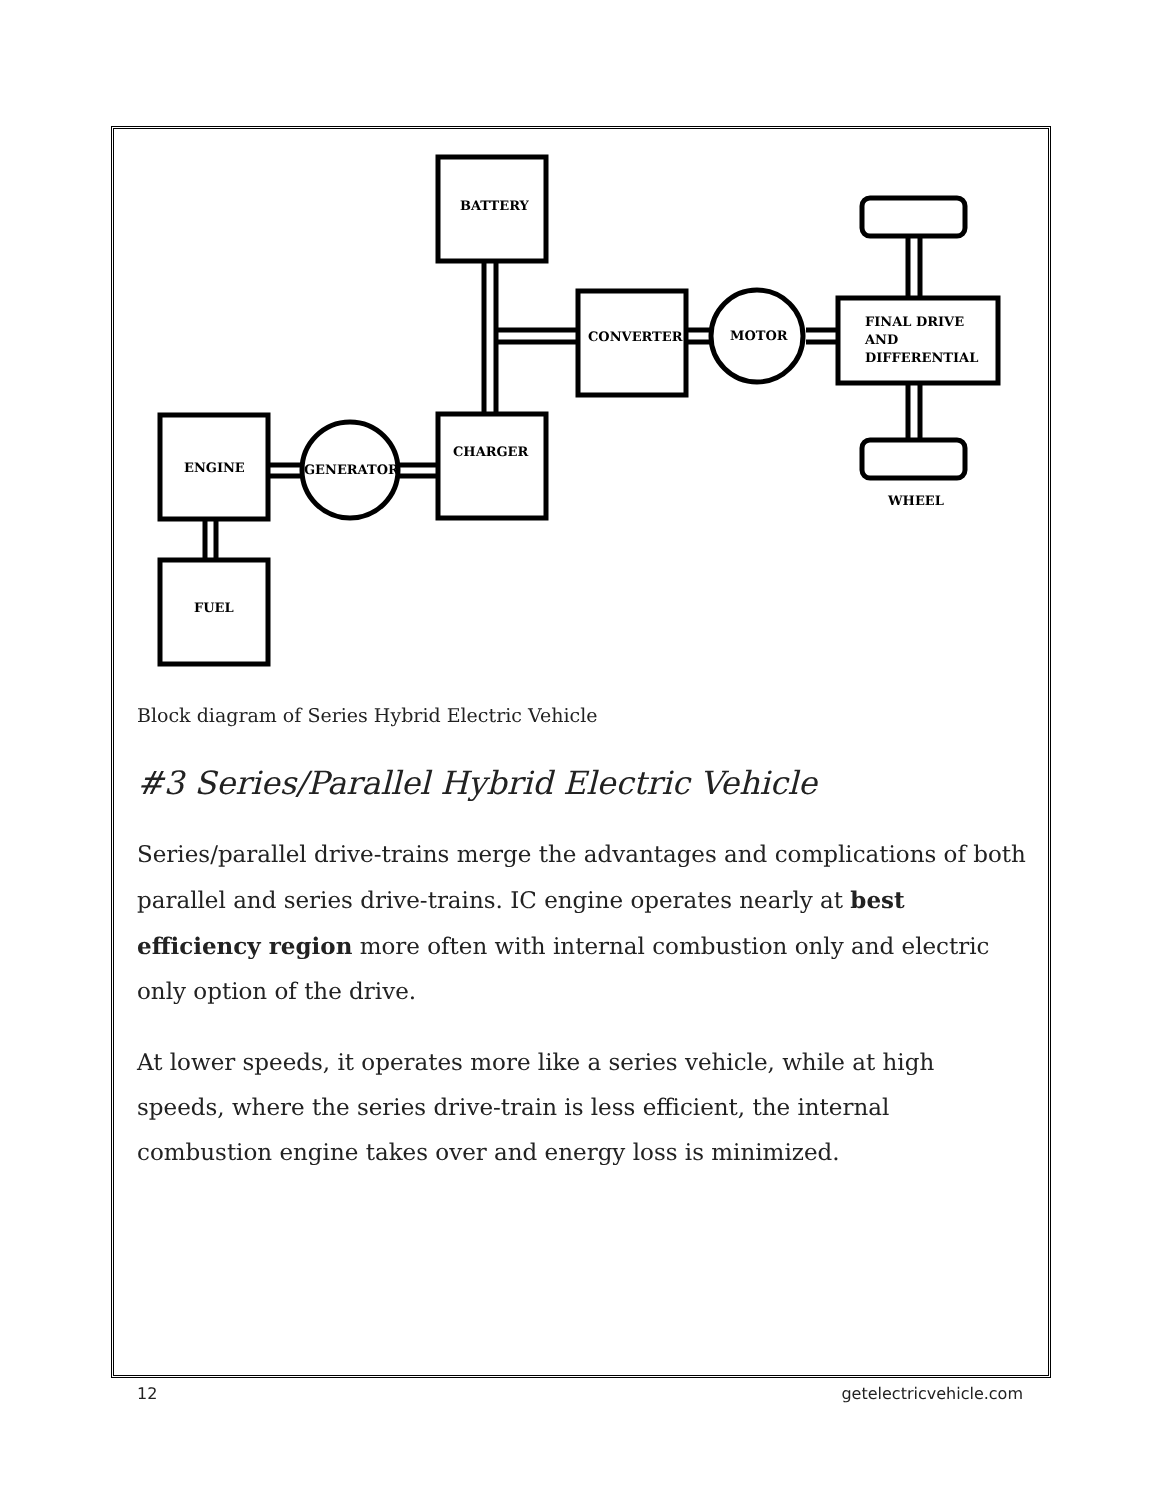BATTERY
CONVERTER
MOTOR
FINAL DRIVE
AND
DIFFERENTIAL
WHEEL
ENGINE
GENERATOR
CHARGER
FUEL
Block diagram of Series Hybrid Electric Vehicle
#3 Series/Parallel Hybrid Electric Vehicle
Series/parallel drive-trains merge the advantages and complications of both parallel and series drive-trains. IC engine operates nearly at best efficiency region more often with internal combustion only and electric only option of the drive.
At lower speeds, it operates more like a series vehicle, while at high speeds, where the series drive-train is less efficient, the internal combustion engine takes over and energy loss is minimized.
12 getelectricvehicle.com